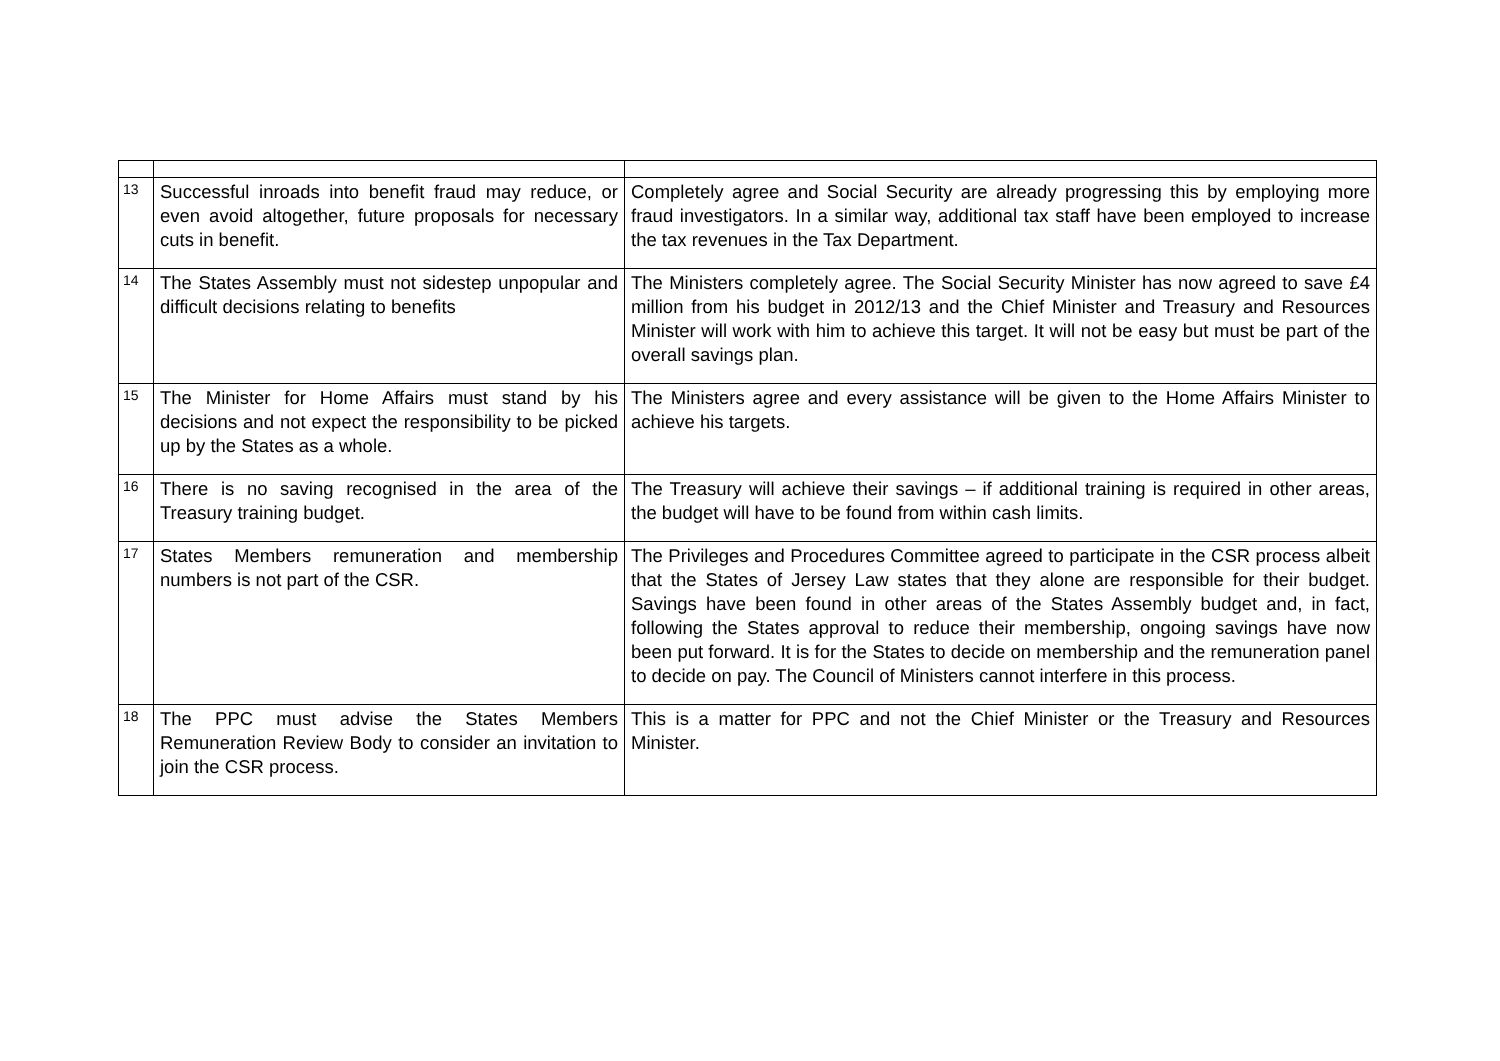| 13 | Successful inroads into benefit fraud may reduce, or even avoid altogether, future proposals for necessary cuts in benefit. | Completely agree and Social Security are already progressing this by employing more fraud investigators. In a similar way, additional tax staff have been employed to increase the tax revenues in the Tax Department. |
| 14 | The States Assembly must not sidestep unpopular and difficult decisions relating to benefits | The Ministers completely agree. The Social Security Minister has now agreed to save £4 million from his budget in 2012/13 and the Chief Minister and Treasury and Resources Minister will work with him to achieve this target. It will not be easy but must be part of the overall savings plan. |
| 15 | The Minister for Home Affairs must stand by his decisions and not expect the responsibility to be picked up by the States as a whole. | The Ministers agree and every assistance will be given to the Home Affairs Minister to achieve his targets. |
| 16 | There is no saving recognised in the area of the Treasury training budget. | The Treasury will achieve their savings – if additional training is required in other areas, the budget will have to be found from within cash limits. |
| 17 | States Members remuneration and membership numbers is not part of the CSR. | The Privileges and Procedures Committee agreed to participate in the CSR process albeit that the States of Jersey Law states that they alone are responsible for their budget. Savings have been found in other areas of the States Assembly budget and, in fact, following the States approval to reduce their membership, ongoing savings have now been put forward. It is for the States to decide on membership and the remuneration panel to decide on pay. The Council of Ministers cannot interfere in this process. |
| 18 | The PPC must advise the States Members Remuneration Review Body to consider an invitation to join the CSR process. | This is a matter for PPC and not the Chief Minister or the Treasury and Resources Minister. |